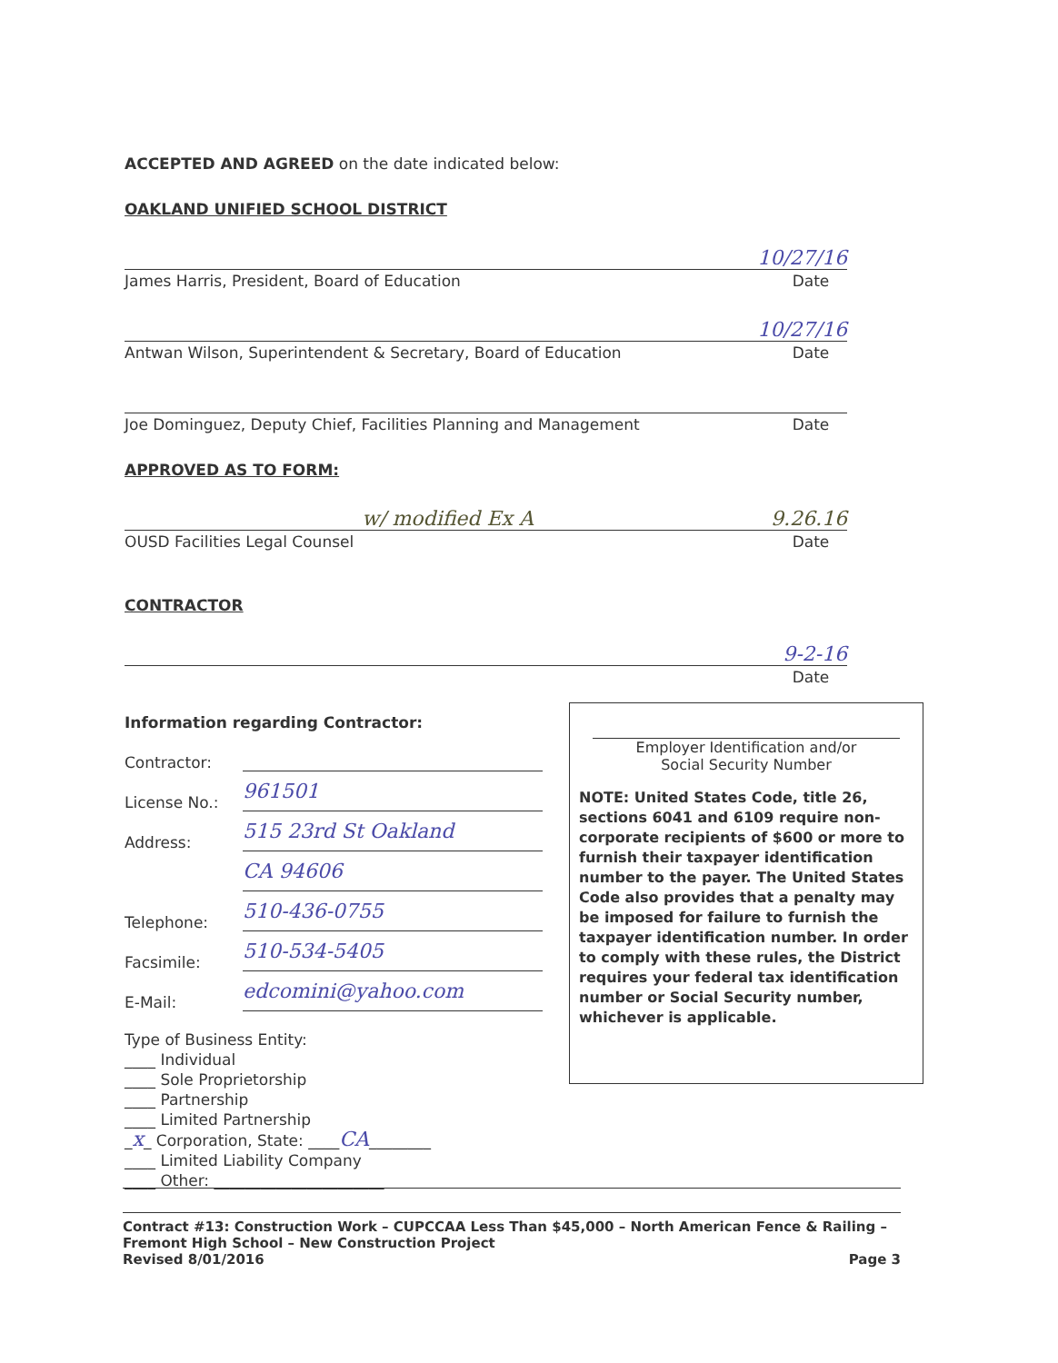ACCEPTED AND AGREED on the date indicated below:
OAKLAND UNIFIED SCHOOL DISTRICT
10/27/16
James Harris, President, Board of Education Date
10/27/16
Antwan Wilson, Superintendent & Secretary, Board of Education Date
Joe Dominguez, Deputy Chief, Facilities Planning and Management Date
APPROVED AS TO FORM:
w/ modified Ex A 9.26.16
OUSD Facilities Legal Counsel Date
CONTRACTOR
9-2-16
Date
Information regarding Contractor:
Contractor:
License No.: 961501
Address: 515 23rd St Oakland
CA 94606
Telephone: 510-436-0755
Facsimile: 510-534-5405
E-Mail: edcomini@yahoo.com
Type of Business Entity:
____ Individual
____ Sole Proprietorship
____ Partnership
____ Limited Partnership
_x_ Corporation, State: ____CA________
____ Limited Liability Company
____ Other: ______________________
Employer Identification and/or
Social Security Number
NOTE: United States Code, title 26, sections 6041 and 6109 require non-corporate recipients of $600 or more to furnish their taxpayer identification number to the payer. The United States Code also provides that a penalty may be imposed for failure to furnish the taxpayer identification number. In order to comply with these rules, the District requires your federal tax identification number or Social Security number, whichever is applicable.
Contract #13: Construction Work – CUPCCAA Less Than $45,000 – North American Fence & Railing – Fremont High School – New Construction Project
Revised 8/01/2016 Page 3